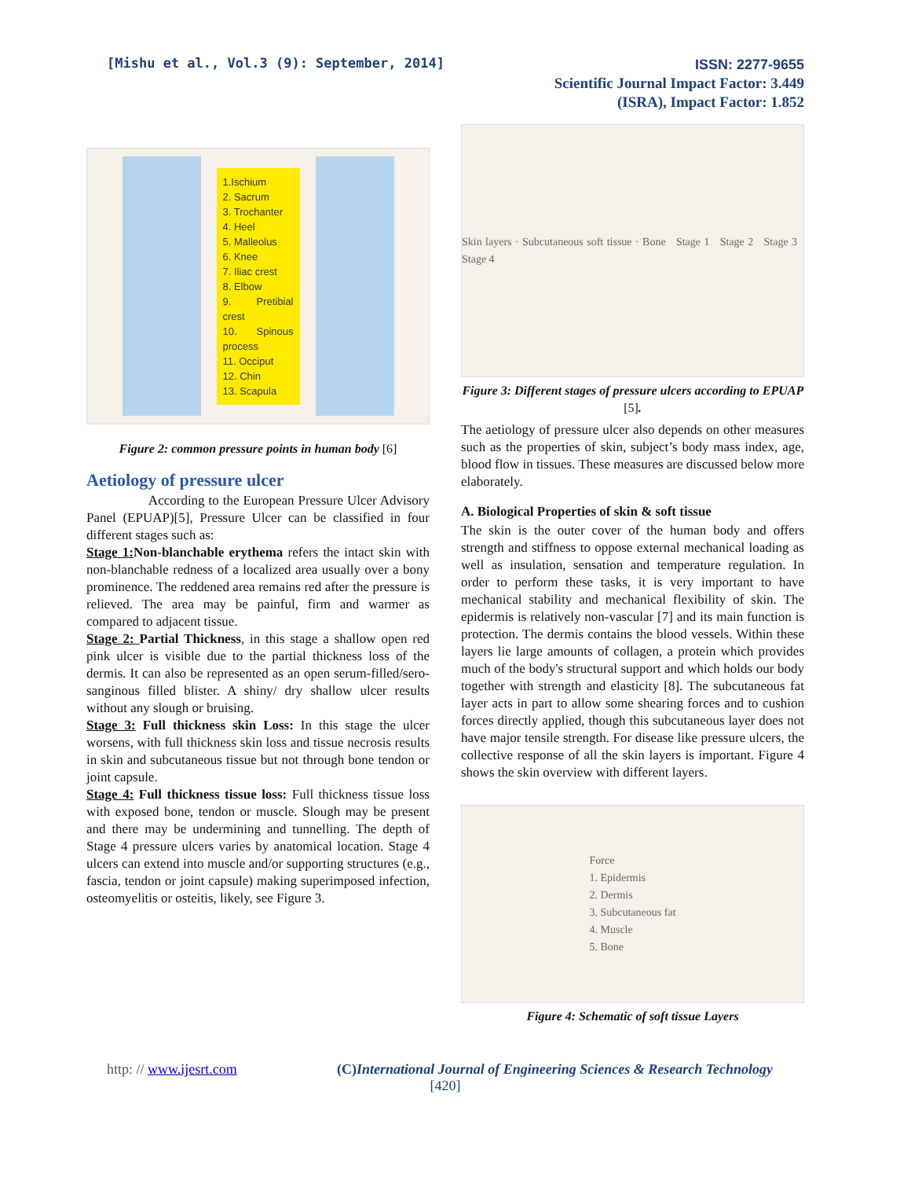[Mishu et al., Vol.3 (9): September, 2014]
ISSN: 2277-9655
Scientific Journal Impact Factor: 3.449
(ISRA), Impact Factor: 1.852
1.Ischium
2. Sacrum
3. Trochanter
4. Heel
5. Malleolus
6. Knee
7. Iliac crest
8. Elbow
9. Pretibial crest
10. Spinous process
11. Occiput
12. Chin
13. Scapula
Figure 2: common pressure points in human body [6]
Aetiology of pressure ulcer
According to the European Pressure Ulcer Advisory Panel (EPUAP)[5], Pressure Ulcer can be classified in four different stages such as:
Stage 1: Non-blanchable erythema refers the intact skin with non-blanchable redness of a localized area usually over a bony prominence. The reddened area remains red after the pressure is relieved. The area may be painful, firm and warmer as compared to adjacent tissue.
Stage 2: Partial Thickness, in this stage a shallow open red pink ulcer is visible due to the partial thickness loss of the dermis. It can also be represented as an open serum-filled/sero-sanginous filled blister. A shiny/ dry shallow ulcer results without any slough or bruising.
Stage 3: Full thickness skin Loss: In this stage the ulcer worsens, with full thickness skin loss and tissue necrosis results in skin and subcutaneous tissue but not through bone tendon or joint capsule.
Stage 4: Full thickness tissue loss: Full thickness tissue loss with exposed bone, tendon or muscle. Slough may be present and there may be undermining and tunnelling. The depth of Stage 4 pressure ulcers varies by anatomical location. Stage 4 ulcers can extend into muscle and/or supporting structures (e.g., fascia, tendon or joint capsule) making superimposed infection, osteomyelitis or osteitis, likely, see Figure 3.
Skin layers · Subcutaneous soft tissue · Bone Stage 1 Stage 2 Stage 3 Stage 4
Figure 3: Different stages of pressure ulcers according to EPUAP [5].
The aetiology of pressure ulcer also depends on other measures such as the properties of skin, subject’s body mass index, age, blood flow in tissues. These measures are discussed below more elaborately.
A. Biological Properties of skin & soft tissue
The skin is the outer cover of the human body and offers strength and stiffness to oppose external mechanical loading as well as insulation, sensation and temperature regulation. In order to perform these tasks, it is very important to have mechanical stability and mechanical flexibility of skin. The epidermis is relatively non-vascular [7] and its main function is protection. The dermis contains the blood vessels. Within these layers lie large amounts of collagen, a protein which provides much of the body's structural support and which holds our body together with strength and elasticity [8]. The subcutaneous fat layer acts in part to allow some shearing forces and to cushion forces directly applied, though this subcutaneous layer does not have major tensile strength. For disease like pressure ulcers, the collective response of all the skin layers is important. Figure 4 shows the skin overview with different layers.
Force
1. Epidermis
2. Dermis
3. Subcutaneous fat
4. Muscle
5. Bone
Figure 4: Schematic of soft tissue Layers
http: // www.ijesrt.com (C) International Journal of Engineering Sciences & Research Technology
[420]